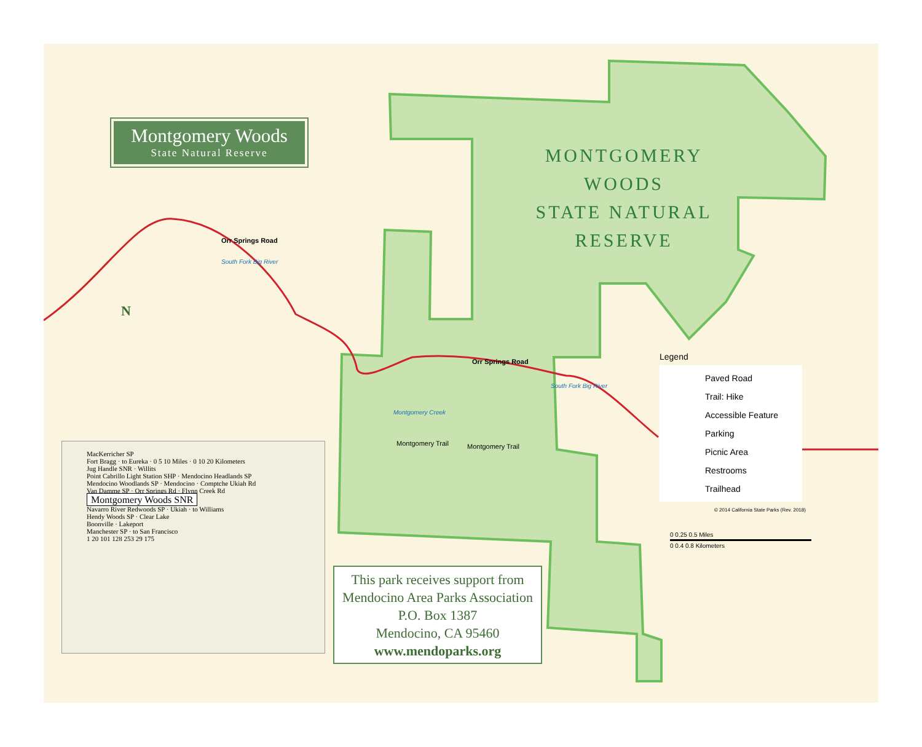Montgomery Woods
State Natural Reserve
MONTGOMERY
WOODS
STATE NATURAL
RESERVE
Orr Springs Road
South Fork Big River
Orr Springs Road
South Fork Big River
Montgomery Creek
Montgomery Trail Montgomery Trail
N
Legend
Paved Road
Trail: Hike
Accessible Feature
Parking
Picnic Area
Restrooms
Trailhead
© 2014 California State Parks (Rev. 2018)
0 0.25 0.5 Miles
0 0.4 0.8 Kilometers
MacKerricher SP
Fort Bragg · to Eureka · 0 5 10 Miles · 0 10 20 Kilometers
Jug Handle SNR · Willits
Point Cabrillo Light Station SHP · Mendocino Headlands SP
Mendocino Woodlands SP · Mendocino · Comptche Ukiah Rd
Van Damme SP · Orr Springs Rd · Flynn Creek Rd
Montgomery Woods SNR
Navarro River Redwoods SP · Ukiah · to Williams
Hendy Woods SP · Clear Lake
Boonville · Lakeport
Manchester SP · to San Francisco
1 20 101 128 253 29 175
This park receives support from
Mendocino Area Parks Association
P.O. Box 1387
Mendocino, CA 95460
www.mendoparks.org